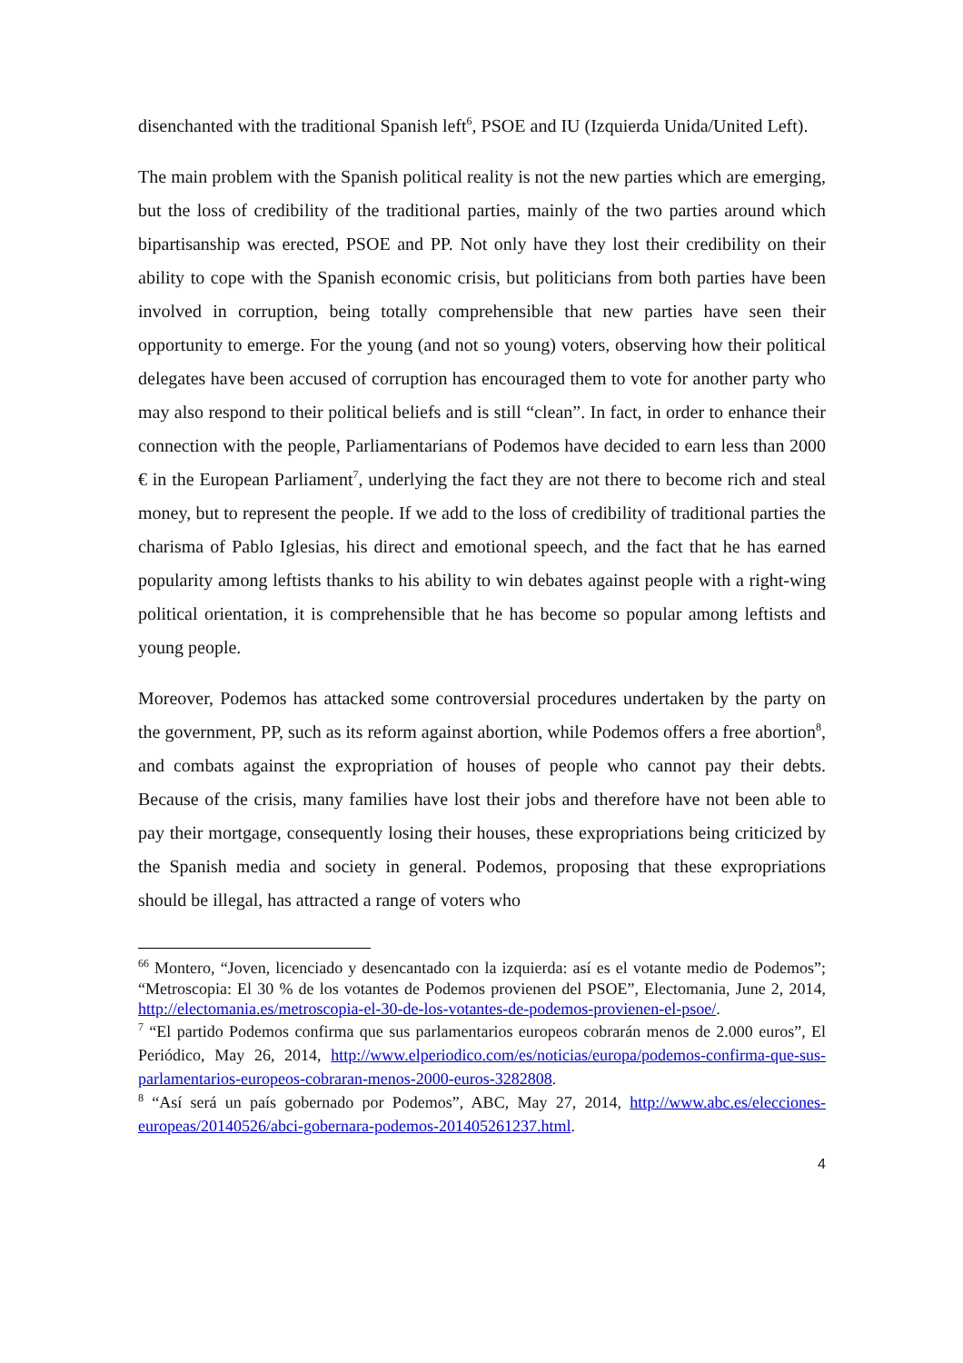disenchanted with the traditional Spanish left<sup>6</sup>, PSOE and IU (Izquierda Unida/United Left).
The main problem with the Spanish political reality is not the new parties which are emerging, but the loss of credibility of the traditional parties, mainly of the two parties around which bipartisanship was erected, PSOE and PP. Not only have they lost their credibility on their ability to cope with the Spanish economic crisis, but politicians from both parties have been involved in corruption, being totally comprehensible that new parties have seen their opportunity to emerge. For the young (and not so young) voters, observing how their political delegates have been accused of corruption has encouraged them to vote for another party who may also respond to their political beliefs and is still “clean”. In fact, in order to enhance their connection with the people, Parliamentarians of Podemos have decided to earn less than 2000 € in the European Parliament<sup>7</sup>, underlying the fact they are not there to become rich and steal money, but to represent the people. If we add to the loss of credibility of traditional parties the charisma of Pablo Iglesias, his direct and emotional speech, and the fact that he has earned popularity among leftists thanks to his ability to win debates against people with a right-wing political orientation, it is comprehensible that he has become so popular among leftists and young people.
Moreover, Podemos has attacked some controversial procedures undertaken by the party on the government, PP, such as its reform against abortion, while Podemos offers a free abortion<sup>8</sup>, and combats against the expropriation of houses of people who cannot pay their debts. Because of the crisis, many families have lost their jobs and therefore have not been able to pay their mortgage, consequently losing their houses, these expropriations being criticized by the Spanish media and society in general. Podemos, proposing that these expropriations should be illegal, has attracted a range of voters who
<sup>66</sup> Montero, “Joven, licenciado y desencantado con la izquierda: así es el votante medio de Podemos”; “Metroscopia: El 30 % de los votantes de Podemos provienen del PSOE”, Electomania, June 2, 2014, http://electomania.es/metroscopia-el-30-de-los-votantes-de-podemos-provienen-el-psoe/.
<sup>7</sup> “El partido Podemos confirma que sus parlamentarios europeos cobrarán menos de 2.000 euros”, El Periódico, May 26, 2014, http://www.elperiodico.com/es/noticias/europa/podemos-confirma-que-sus-parlamentarios-europeos-cobraran-menos-2000-euros-3282808.
<sup>8</sup> “Así será un país gobernado por Podemos”, ABC, May 27, 2014, http://www.abc.es/elecciones-europeas/20140526/abci-gobernara-podemos-201405261237.html.
4